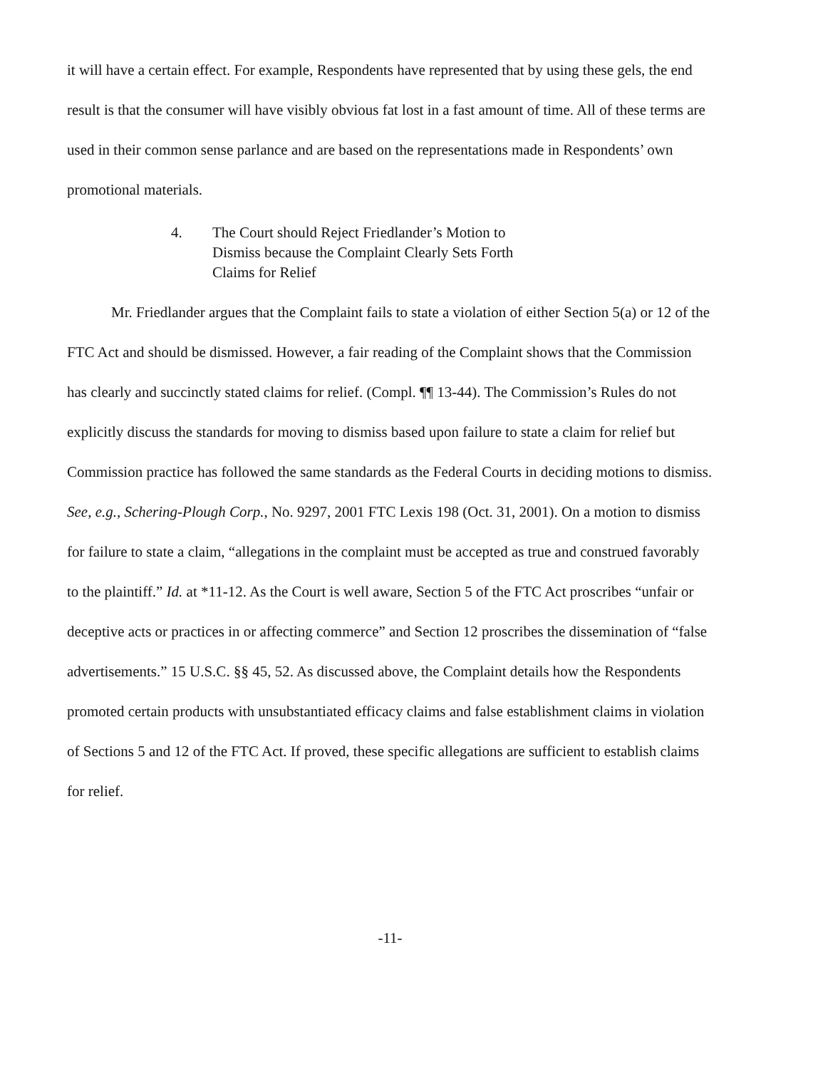it will have a certain effect. For example, Respondents have represented that by using these gels, the end result is that the consumer will have visibly obvious fat lost in a fast amount of time. All of these terms are used in their common sense parlance and are based on the representations made in Respondents’ own promotional materials.
4. The Court should Reject Friedlander’s Motion to
Dismiss because the Complaint Clearly Sets Forth
Claims for Relief
Mr. Friedlander argues that the Complaint fails to state a violation of either Section 5(a) or 12 of the FTC Act and should be dismissed. However, a fair reading of the Complaint shows that the Commission has clearly and succinctly stated claims for relief. (Compl. ¶¶ 13-44). The Commission’s Rules do not explicitly discuss the standards for moving to dismiss based upon failure to state a claim for relief but Commission practice has followed the same standards as the Federal Courts in deciding motions to dismiss. See, e.g., Schering-Plough Corp., No. 9297, 2001 FTC Lexis 198 (Oct. 31, 2001). On a motion to dismiss for failure to state a claim, “allegations in the complaint must be accepted as true and construed favorably to the plaintiff.” Id. at *11-12. As the Court is well aware, Section 5 of the FTC Act proscribes “unfair or deceptive acts or practices in or affecting commerce” and Section 12 proscribes the dissemination of “false advertisements.” 15 U.S.C. §§ 45, 52. As discussed above, the Complaint details how the Respondents promoted certain products with unsubstantiated efficacy claims and false establishment claims in violation of Sections 5 and 12 of the FTC Act. If proved, these specific allegations are sufficient to establish claims for relief.
-11-